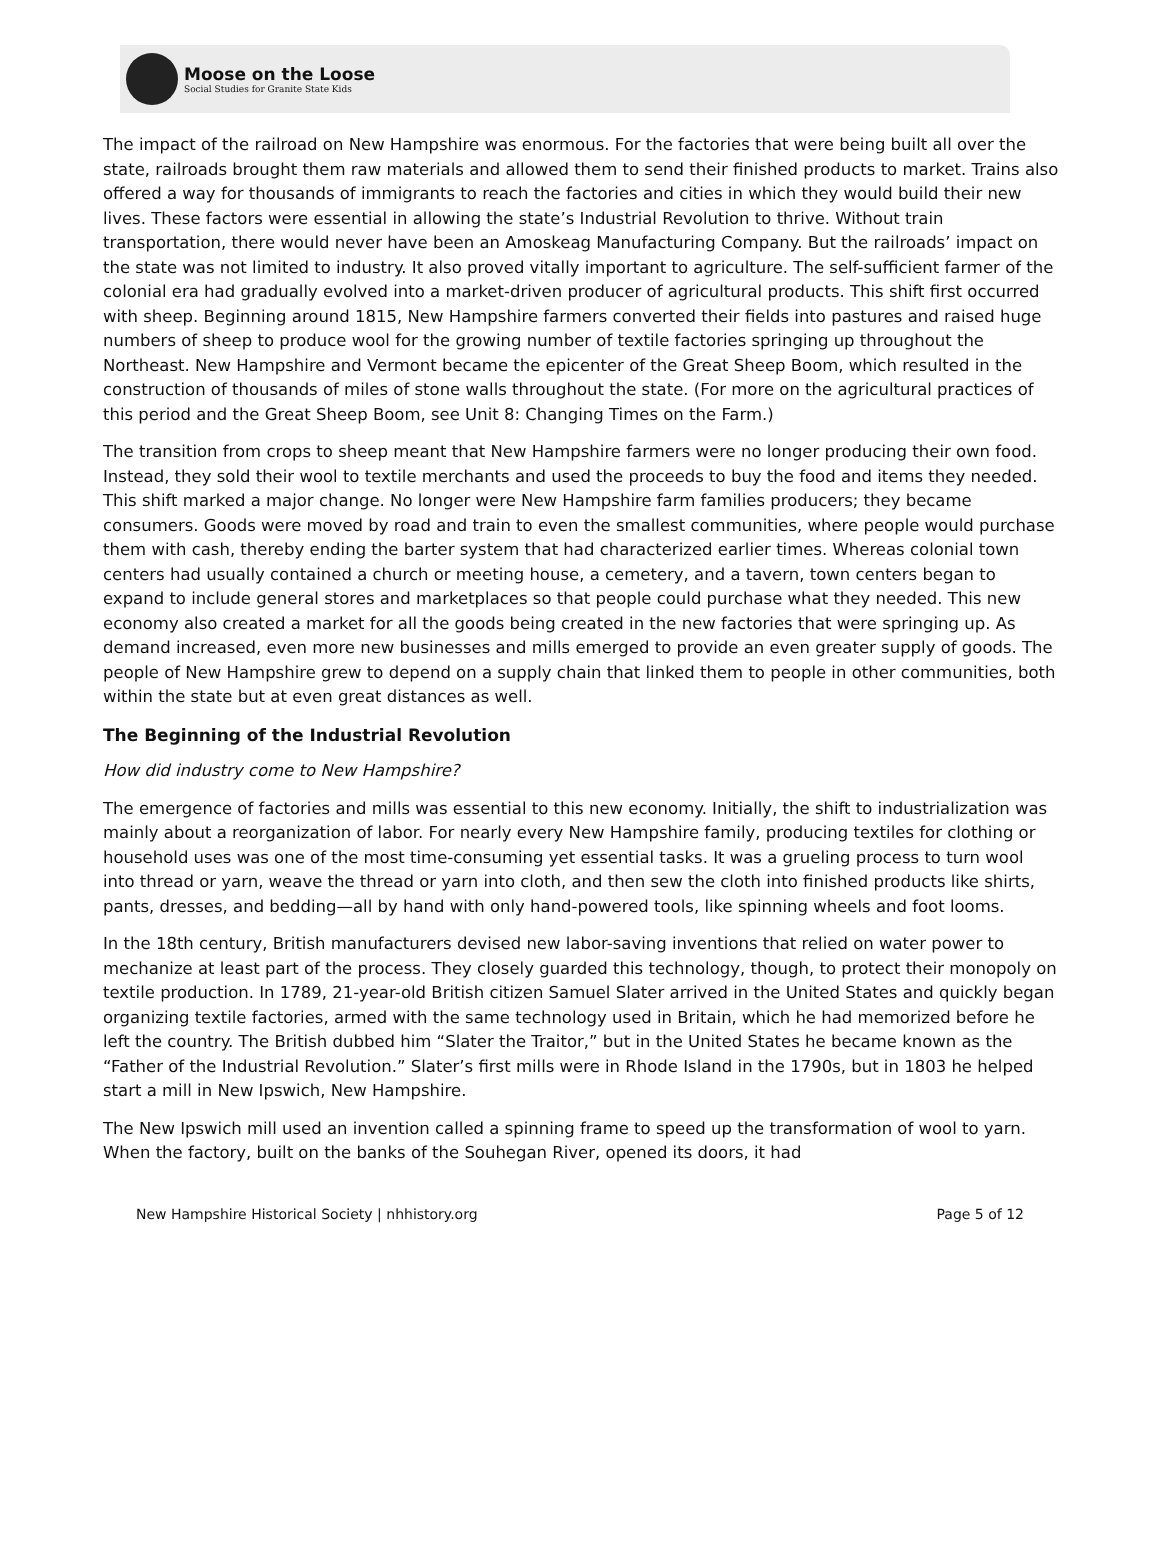Moose on the Loose
Social Studies for Granite State Kids
The impact of the railroad on New Hampshire was enormous. For the factories that were being built all over the state, railroads brought them raw materials and allowed them to send their finished products to market. Trains also offered a way for thousands of immigrants to reach the factories and cities in which they would build their new lives. These factors were essential in allowing the state’s Industrial Revolution to thrive. Without train transportation, there would never have been an Amoskeag Manufacturing Company. But the railroads’ impact on the state was not limited to industry. It also proved vitally important to agriculture. The self-sufficient farmer of the colonial era had gradually evolved into a market-driven producer of agricultural products. This shift first occurred with sheep. Beginning around 1815, New Hampshire farmers converted their fields into pastures and raised huge numbers of sheep to produce wool for the growing number of textile factories springing up throughout the Northeast. New Hampshire and Vermont became the epicenter of the Great Sheep Boom, which resulted in the construction of thousands of miles of stone walls throughout the state. (For more on the agricultural practices of this period and the Great Sheep Boom, see Unit 8: Changing Times on the Farm.)
The transition from crops to sheep meant that New Hampshire farmers were no longer producing their own food. Instead, they sold their wool to textile merchants and used the proceeds to buy the food and items they needed. This shift marked a major change. No longer were New Hampshire farm families producers; they became consumers. Goods were moved by road and train to even the smallest communities, where people would purchase them with cash, thereby ending the barter system that had characterized earlier times. Whereas colonial town centers had usually contained a church or meeting house, a cemetery, and a tavern, town centers began to expand to include general stores and marketplaces so that people could purchase what they needed. This new economy also created a market for all the goods being created in the new factories that were springing up. As demand increased, even more new businesses and mills emerged to provide an even greater supply of goods. The people of New Hampshire grew to depend on a supply chain that linked them to people in other communities, both within the state but at even great distances as well.
The Beginning of the Industrial Revolution
How did industry come to New Hampshire?
The emergence of factories and mills was essential to this new economy. Initially, the shift to industrialization was mainly about a reorganization of labor. For nearly every New Hampshire family, producing textiles for clothing or household uses was one of the most time-consuming yet essential tasks. It was a grueling process to turn wool into thread or yarn, weave the thread or yarn into cloth, and then sew the cloth into finished products like shirts, pants, dresses, and bedding—all by hand with only hand-powered tools, like spinning wheels and foot looms.
In the 18th century, British manufacturers devised new labor-saving inventions that relied on water power to mechanize at least part of the process. They closely guarded this technology, though, to protect their monopoly on textile production. In 1789, 21-year-old British citizen Samuel Slater arrived in the United States and quickly began organizing textile factories, armed with the same technology used in Britain, which he had memorized before he left the country. The British dubbed him “Slater the Traitor,” but in the United States he became known as the “Father of the Industrial Revolution.” Slater’s first mills were in Rhode Island in the 1790s, but in 1803 he helped start a mill in New Ipswich, New Hampshire.
The New Ipswich mill used an invention called a spinning frame to speed up the transformation of wool to yarn. When the factory, built on the banks of the Souhegan River, opened its doors, it had
New Hampshire Historical Society | nhhistory.org Page 5 of 12